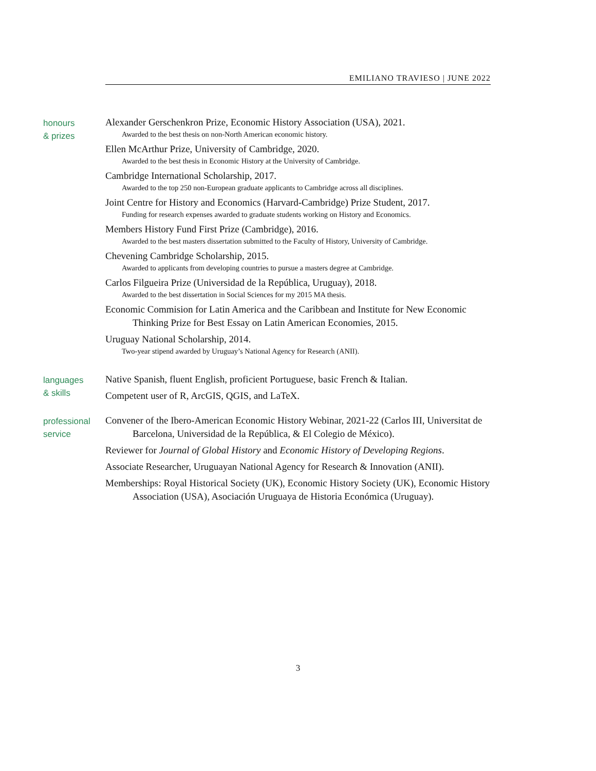EMILIANO TRAVIESO | JUNE 2022
honours
& prizes
Alexander Gerschenkron Prize, Economic History Association (USA), 2021.
Awarded to the best thesis on non-North American economic history.
Ellen McArthur Prize, University of Cambridge, 2020.
Awarded to the best thesis in Economic History at the University of Cambridge.
Cambridge International Scholarship, 2017.
Awarded to the top 250 non-European graduate applicants to Cambridge across all disciplines.
Joint Centre for History and Economics (Harvard-Cambridge) Prize Student, 2017.
Funding for research expenses awarded to graduate students working on History and Economics.
Members History Fund First Prize (Cambridge), 2016.
Awarded to the best masters dissertation submitted to the Faculty of History, University of Cambridge.
Chevening Cambridge Scholarship, 2015.
Awarded to applicants from developing countries to pursue a masters degree at Cambridge.
Carlos Filgueira Prize (Universidad de la República, Uruguay), 2018.
Awarded to the best dissertation in Social Sciences for my 2015 MA thesis.
Economic Commision for Latin America and the Caribbean and Institute for New Economic Thinking Prize for Best Essay on Latin American Economies, 2015.
Uruguay National Scholarship, 2014.
Two-year stipend awarded by Uruguay’s National Agency for Research (ANII).
languages
& skills
Native Spanish, fluent English, proficient Portuguese, basic French & Italian.
Competent user of R, ArcGIS, QGIS, and LaTeX.
professional
service
Convener of the Ibero-American Economic History Webinar, 2021-22 (Carlos III, Universitat de Barcelona, Universidad de la República, & El Colegio de México).
Reviewer for Journal of Global History and Economic History of Developing Regions.
Associate Researcher, Uruguayan National Agency for Research & Innovation (ANII).
Memberships: Royal Historical Society (UK), Economic History Society (UK), Economic History Association (USA), Asociación Uruguaya de Historia Económica (Uruguay).
3